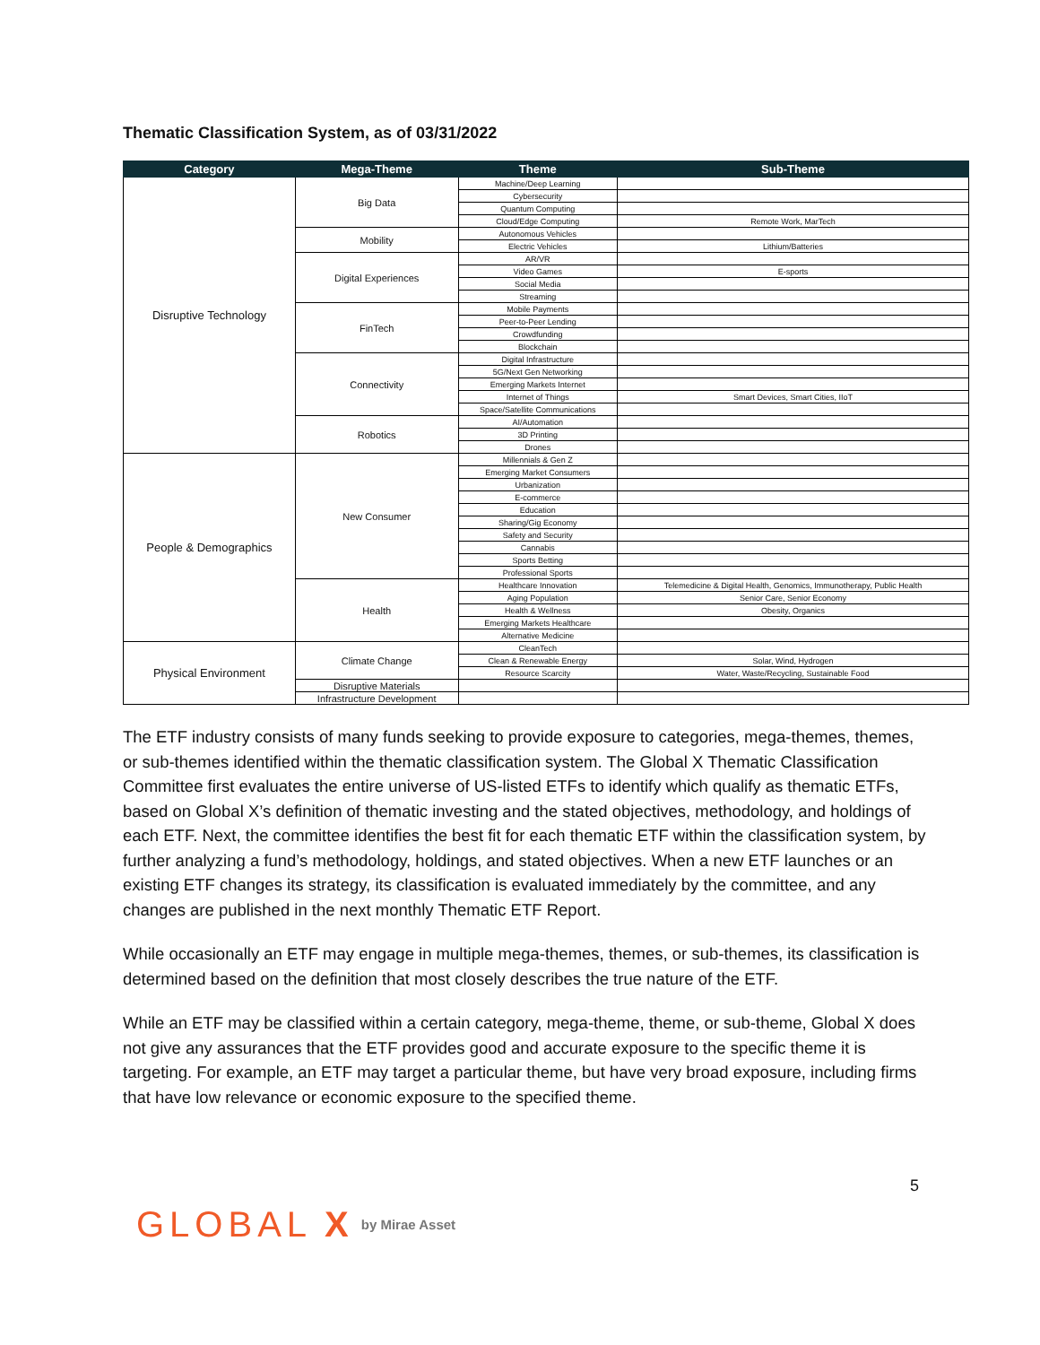Thematic Classification System, as of 03/31/2022
| Category | Mega-Theme | Theme | Sub-Theme |
| --- | --- | --- | --- |
| Disruptive Technology | Big Data | Machine/Deep Learning | |
| | | Cybersecurity | |
| | | Quantum Computing | |
| | | Cloud/Edge Computing | Remote Work, MarTech |
| | Mobility | Autonomous Vehicles | |
| | | Electric Vehicles | Lithium/Batteries |
| | Digital Experiences | AR/VR | |
| | | Video Games | E-sports |
| | | Social Media | |
| | | Streaming | |
| | FinTech | Mobile Payments | |
| | | Peer-to-Peer Lending | |
| | | Crowdfunding | |
| | | Blockchain | |
| | Connectivity | Digital Infrastructure | |
| | | 5G/Next Gen Networking | |
| | | Emerging Markets Internet | |
| | | Internet of Things | Smart Devices, Smart Cities, IIoT |
| | | Space/Satellite Communications | |
| | Robotics | AI/Automation | |
| | | 3D Printing | |
| | | Drones | |
| People & Demographics | New Consumer | Millennials & Gen Z | |
| | | Emerging Market Consumers | |
| | | Urbanization | |
| | | E-commerce | |
| | | Education | |
| | | Sharing/Gig Economy | |
| | | Safety and Security | |
| | | Cannabis | |
| | | Sports Betting | |
| | | Professional Sports | |
| | Health | Healthcare Innovation | Telemedicine & Digital Health, Genomics, Immunotherapy, Public Health |
| | | Aging Population | Senior Care, Senior Economy |
| | | Health & Wellness | Obesity, Organics |
| | | Emerging Markets Healthcare | |
| | | Alternative Medicine | |
| Physical Environment | Climate Change | CleanTech | |
| | | Clean & Renewable Energy | Solar, Wind, Hydrogen |
| | | Resource Scarcity | Water, Waste/Recycling, Sustainable Food |
| | Disruptive Materials | | |
| | Infrastructure Development | | |
The ETF industry consists of many funds seeking to provide exposure to categories, mega-themes, themes, or sub-themes identified within the thematic classification system. The Global X Thematic Classification Committee first evaluates the entire universe of US-listed ETFs to identify which qualify as thematic ETFs, based on Global X’s definition of thematic investing and the stated objectives, methodology, and holdings of each ETF. Next, the committee identifies the best fit for each thematic ETF within the classification system, by further analyzing a fund’s methodology, holdings, and stated objectives. When a new ETF launches or an existing ETF changes its strategy, its classification is evaluated immediately by the committee, and any changes are published in the next monthly Thematic ETF Report.
While occasionally an ETF may engage in multiple mega-themes, themes, or sub-themes, its classification is determined based on the definition that most closely describes the true nature of the ETF.
While an ETF may be classified within a certain category, mega-theme, theme, or sub-theme, Global X does not give any assurances that the ETF provides good and accurate exposure to the specific theme it is targeting. For example, an ETF may target a particular theme, but have very broad exposure, including firms that have low relevance or economic exposure to the specified theme.
5
GLOBAL X by Mirae Asset